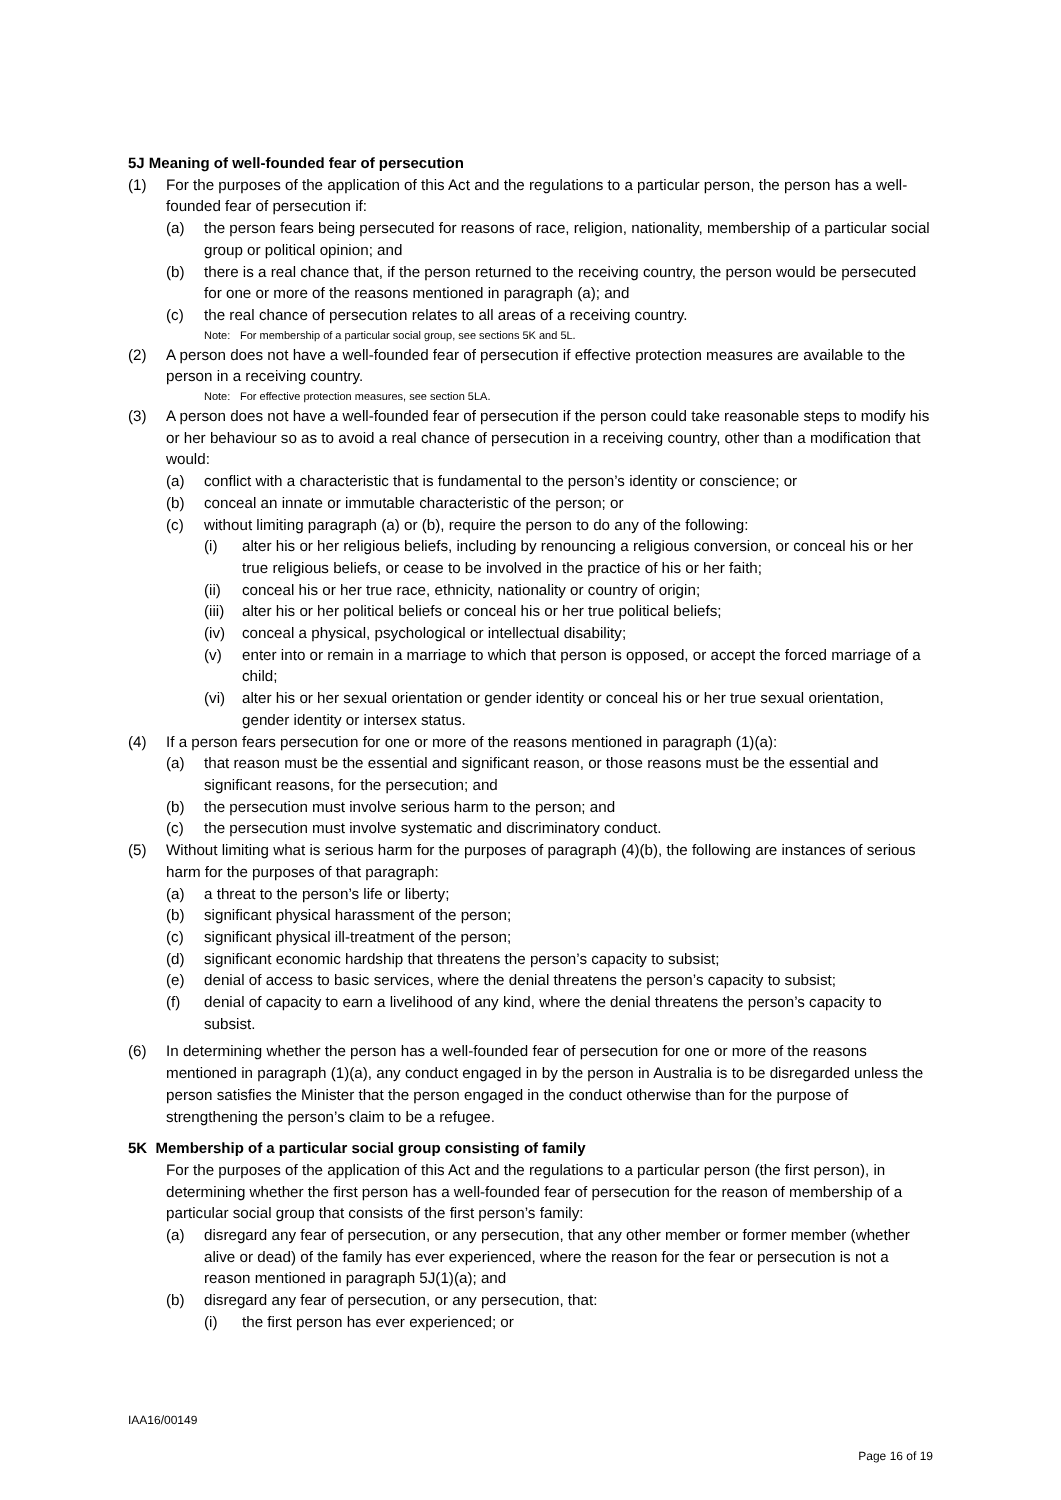5J Meaning of well-founded fear of persecution
(1) For the purposes of the application of this Act and the regulations to a particular person, the person has a well-founded fear of persecution if:
(a) the person fears being persecuted for reasons of race, religion, nationality, membership of a particular social group or political opinion; and
(b) there is a real chance that, if the person returned to the receiving country, the person would be persecuted for one or more of the reasons mentioned in paragraph (a); and
(c) the real chance of persecution relates to all areas of a receiving country.
Note: For membership of a particular social group, see sections 5K and 5L.
(2) A person does not have a well-founded fear of persecution if effective protection measures are available to the person in a receiving country.
Note: For effective protection measures, see section 5LA.
(3) A person does not have a well-founded fear of persecution if the person could take reasonable steps to modify his or her behaviour so as to avoid a real chance of persecution in a receiving country, other than a modification that would:
(a) conflict with a characteristic that is fundamental to the person’s identity or conscience; or
(b) conceal an innate or immutable characteristic of the person; or
(c) without limiting paragraph (a) or (b), require the person to do any of the following:
(i) alter his or her religious beliefs, including by renouncing a religious conversion, or conceal his or her true religious beliefs, or cease to be involved in the practice of his or her faith;
(ii) conceal his or her true race, ethnicity, nationality or country of origin;
(iii) alter his or her political beliefs or conceal his or her true political beliefs;
(iv) conceal a physical, psychological or intellectual disability;
(v) enter into or remain in a marriage to which that person is opposed, or accept the forced marriage of a child;
(vi) alter his or her sexual orientation or gender identity or conceal his or her true sexual orientation, gender identity or intersex status.
(4) If a person fears persecution for one or more of the reasons mentioned in paragraph (1)(a):
(a) that reason must be the essential and significant reason, or those reasons must be the essential and significant reasons, for the persecution; and
(b) the persecution must involve serious harm to the person; and
(c) the persecution must involve systematic and discriminatory conduct.
(5) Without limiting what is serious harm for the purposes of paragraph (4)(b), the following are instances of serious harm for the purposes of that paragraph:
(a) a threat to the person’s life or liberty;
(b) significant physical harassment of the person;
(c) significant physical ill-treatment of the person;
(d) significant economic hardship that threatens the person’s capacity to subsist;
(e) denial of access to basic services, where the denial threatens the person’s capacity to subsist;
(f) denial of capacity to earn a livelihood of any kind, where the denial threatens the person’s capacity to subsist.
(6) In determining whether the person has a well-founded fear of persecution for one or more of the reasons mentioned in paragraph (1)(a), any conduct engaged in by the person in Australia is to be disregarded unless the person satisfies the Minister that the person engaged in the conduct otherwise than for the purpose of strengthening the person’s claim to be a refugee.
5K Membership of a particular social group consisting of family
For the purposes of the application of this Act and the regulations to a particular person (the first person), in determining whether the first person has a well-founded fear of persecution for the reason of membership of a particular social group that consists of the first person’s family:
(a) disregard any fear of persecution, or any persecution, that any other member or former member (whether alive or dead) of the family has ever experienced, where the reason for the fear or persecution is not a reason mentioned in paragraph 5J(1)(a); and
(b) disregard any fear of persecution, or any persecution, that:
(i) the first person has ever experienced; or
IAA16/00149
Page 16 of 19